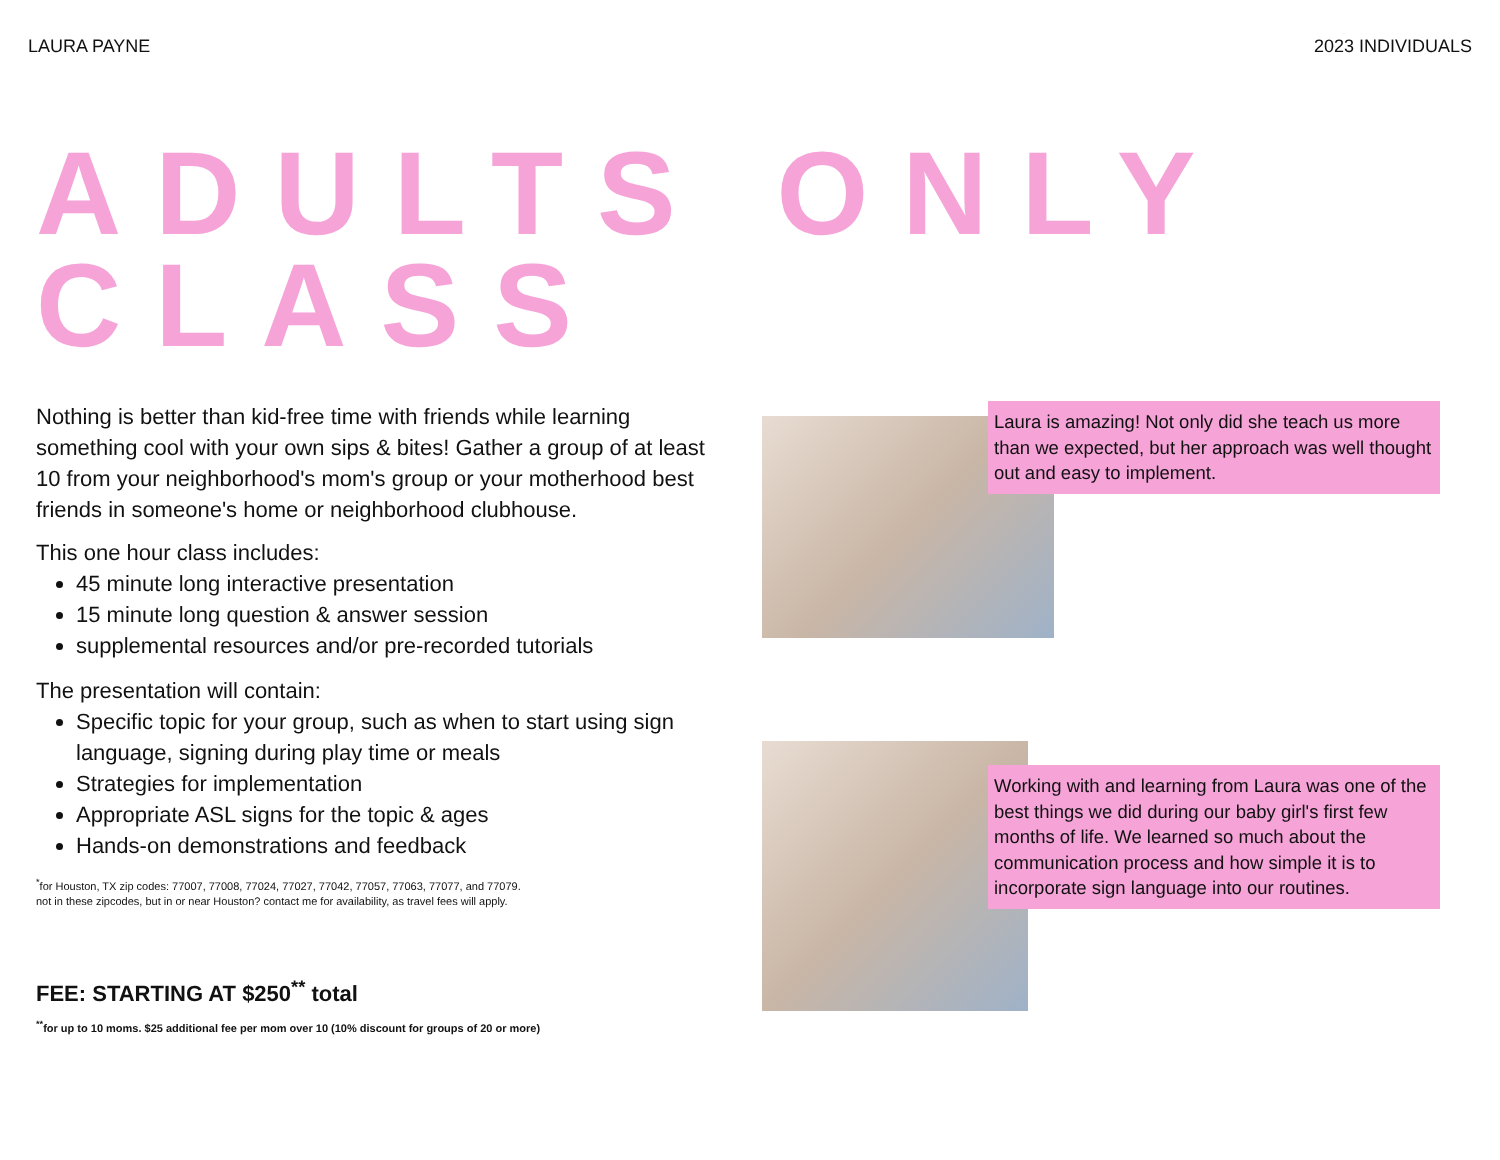LAURA PAYNE 2023 INDIVIDUALS
ADULTS ONLY
CLASS
Nothing is better than kid-free time with friends while learning something cool with your own sips & bites! Gather a group of at least 10 from your neighborhood's mom's group or your motherhood best friends in someone's home or neighborhood clubhouse.
This one hour class includes:
45 minute long interactive presentation
15 minute long question & answer session
supplemental resources and/or pre-recorded tutorials
The presentation will contain:
Specific topic for your group, such as when to start using sign language, signing during play time or meals
Strategies for implementation
Appropriate ASL signs for the topic & ages
Hands-on demonstrations and feedback
<sup>*</sup> for Houston, TX zip codes: 77007, 77008, 77024, 77027, 77042, 77057, 77063, 77077, and 77079.
not in these zipcodes, but in or near Houston? contact me for availability, as travel fees will apply.
FEE: STARTING AT $250<sup>**</sup> total
<sup>**</sup> for up to 10 moms. $25 additional fee per mom over 10 (10% discount for groups of 20 or more)
Laura is amazing! Not only did she teach us more than we expected, but her approach was well thought out and easy to implement.
Working with and learning from Laura was one of the best things we did during our baby girl's first few months of life. We learned so much about the communication process and how simple it is to incorporate sign language into our routines.